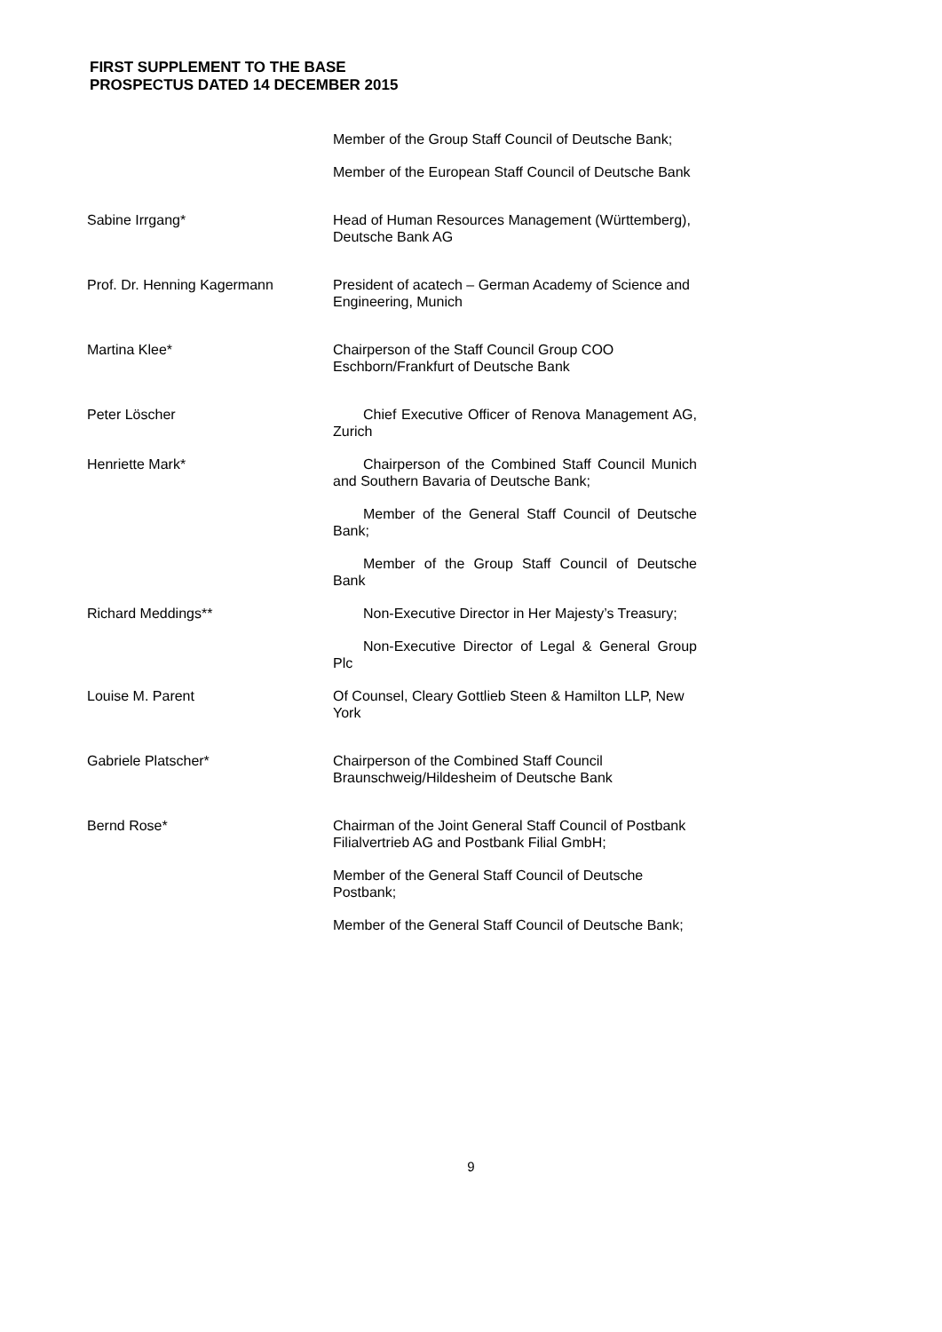FIRST SUPPLEMENT TO THE BASE PROSPECTUS DATED 14 DECEMBER 2015
| | Member of the Group Staff Council of Deutsche Bank; Member of the European Staff Council of Deutsche Bank |
| Sabine Irrgang* | Head of Human Resources Management (Württemberg), Deutsche Bank AG |
| Prof. Dr. Henning Kagermann | President of acatech – German Academy of Science and Engineering, Munich |
| Martina Klee* | Chairperson of the Staff Council Group COO Eschborn/Frankfurt of Deutsche Bank |
| Peter Löscher | Chief Executive Officer of Renova Management AG, Zurich |
| Henriette Mark* | Chairperson of the Combined Staff Council Munich and Southern Bavaria of Deutsche Bank; Member of the General Staff Council of Deutsche Bank; Member of the Group Staff Council of Deutsche Bank |
| Richard Meddings** | Non-Executive Director in Her Majesty’s Treasury; Non-Executive Director of Legal & General Group Plc |
| Louise M. Parent | Of Counsel, Cleary Gottlieb Steen & Hamilton LLP, New York |
| Gabriele Platscher* | Chairperson of the Combined Staff Council Braunschweig/Hildesheim of Deutsche Bank |
| Bernd Rose* | Chairman of the Joint General Staff Council of Postbank Filialvertrieb AG and Postbank Filial GmbH; Member of the General Staff Council of Deutsche Postbank; Member of the General Staff Council of Deutsche Bank; |
9